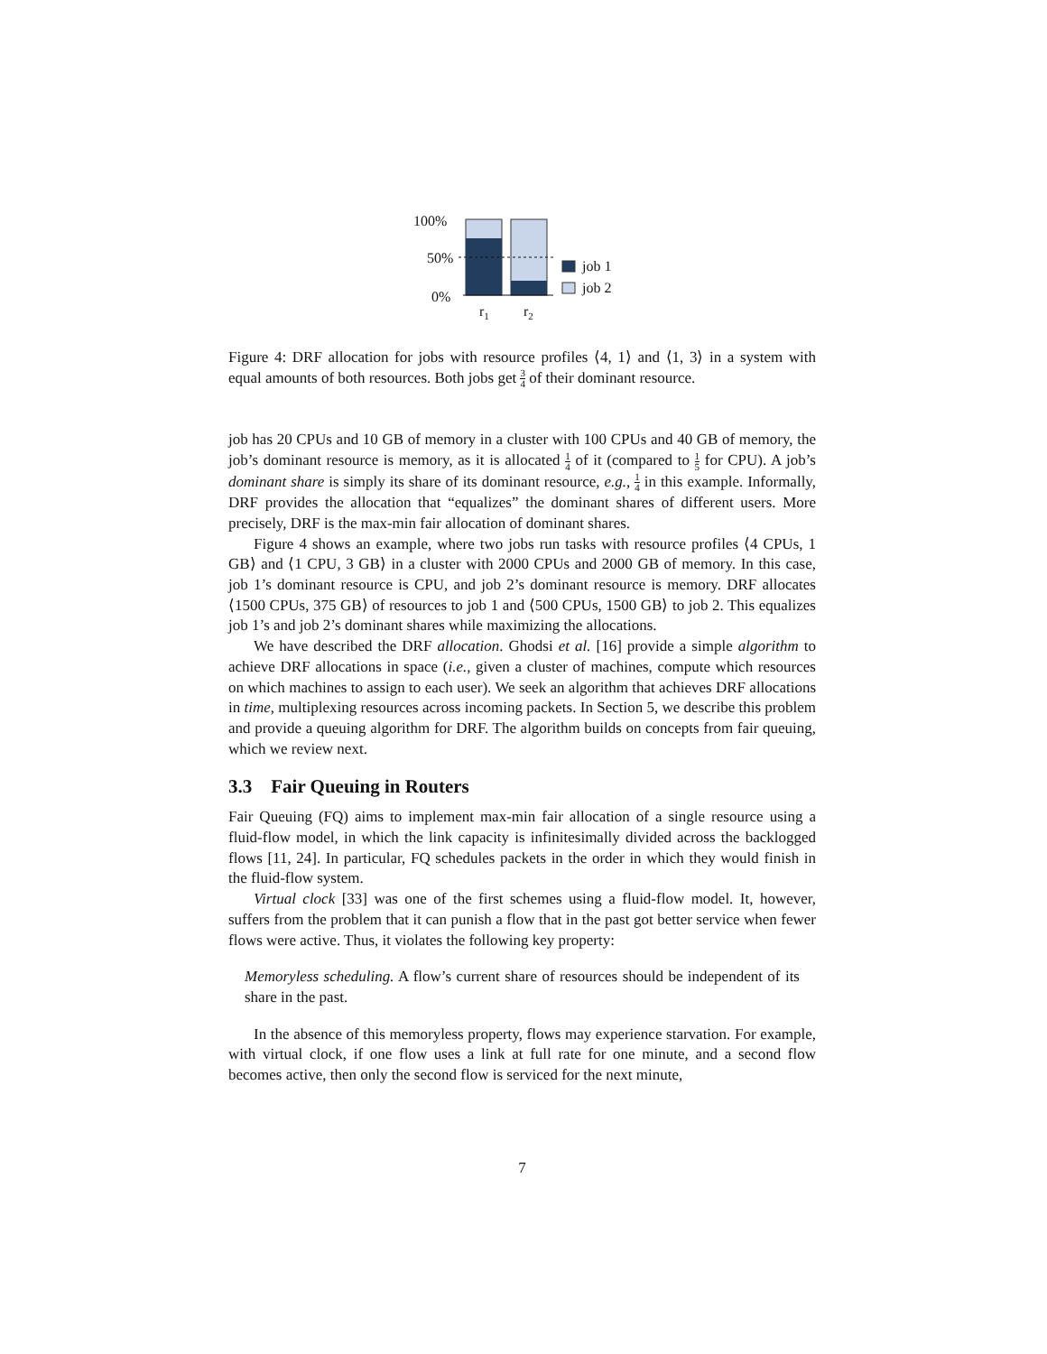100%
50%
0%
r1
r2
job 1
job 2
Figure 4: DRF allocation for jobs with resource profiles ⟨4, 1⟩ and ⟨1, 3⟩ in a system with equal amounts of both resources. Both jobs get 3 4 of their dominant resource.
job has 20 CPUs and 10 GB of memory in a cluster with 100 CPUs and 40 GB of memory, the job’s dominant resource is memory, as it is allocated 1 4 of it (compared to 1 5 for CPU). A job’s dominant share is simply its share of its dominant resource, e.g., 1 4 in this example. Informally, DRF provides the allocation that “equalizes” the dominant shares of different users. More precisely, DRF is the max-min fair allocation of dominant shares.
Figure 4 shows an example, where two jobs run tasks with resource profiles ⟨4 CPUs, 1 GB⟩ and ⟨1 CPU, 3 GB⟩ in a cluster with 2000 CPUs and 2000 GB of memory. In this case, job 1’s dominant resource is CPU, and job 2’s dominant resource is memory. DRF allocates ⟨1500 CPUs, 375 GB⟩ of resources to job 1 and ⟨500 CPUs, 1500 GB⟩ to job 2. This equalizes job 1’s and job 2’s dominant shares while maximizing the allocations.
We have described the DRF allocation. Ghodsi et al. [16] provide a simple algorithm to achieve DRF allocations in space (i.e., given a cluster of machines, compute which resources on which machines to assign to each user). We seek an algorithm that achieves DRF allocations in time, multiplexing resources across incoming packets. In Section 5, we describe this problem and provide a queuing algorithm for DRF. The algorithm builds on concepts from fair queuing, which we review next.
3.3 Fair Queuing in Routers
Fair Queuing (FQ) aims to implement max-min fair allocation of a single resource using a fluid-flow model, in which the link capacity is infinitesimally divided across the backlogged flows [11, 24]. In particular, FQ schedules packets in the order in which they would finish in the fluid-flow system.
Virtual clock [33] was one of the first schemes using a fluid-flow model. It, however, suffers from the problem that it can punish a flow that in the past got better service when fewer flows were active. Thus, it violates the following key property:
Memoryless scheduling. A flow’s current share of resources should be independent of its share in the past.
In the absence of this memoryless property, flows may experience starvation. For example, with virtual clock, if one flow uses a link at full rate for one minute, and a second flow becomes active, then only the second flow is serviced for the next minute,
7